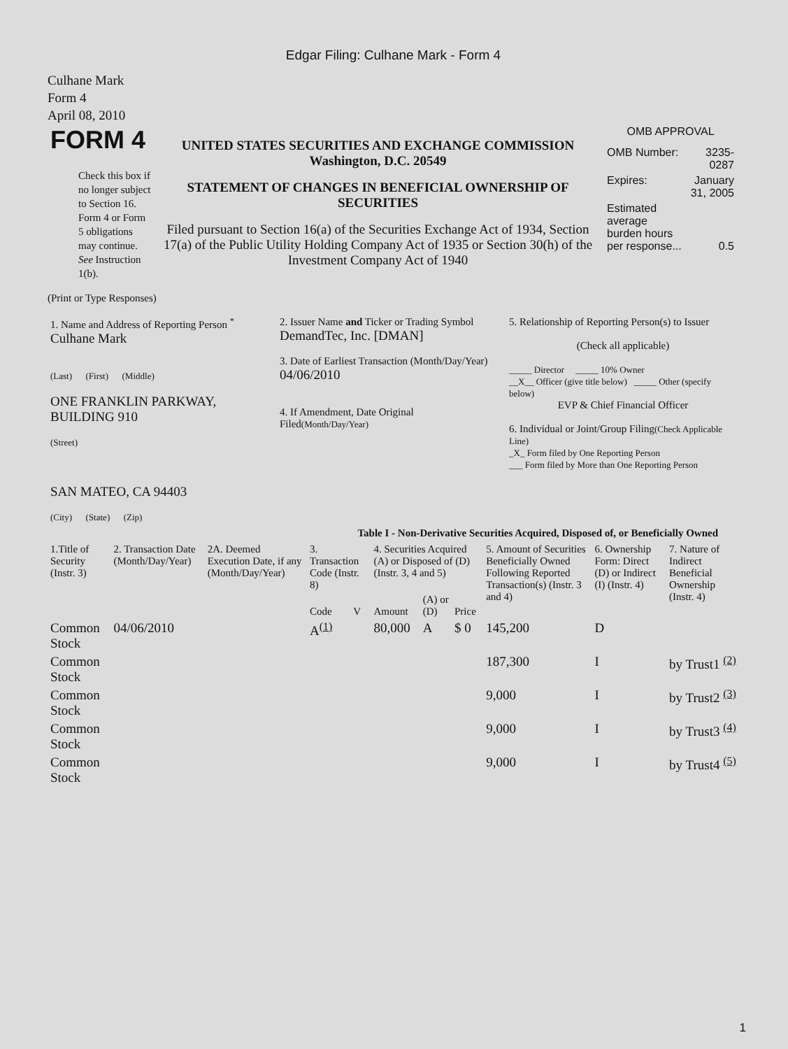Edgar Filing: Culhane Mark - Form 4
Culhane Mark
Form 4
April 08, 2010
| FORM 4 Check this box if no longer subject to Section 16. Form 4 or Form 5 obligations may continue. See Instruction 1(b). | UNITED STATES SECURITIES AND EXCHANGE COMMISSION Washington, D.C. 20549 STATEMENT OF CHANGES IN BENEFICIAL OWNERSHIP OF SECURITIES Filed pursuant to Section 16(a) of the Securities Exchange Act of 1934, Section 17(a) of the Public Utility Holding Company Act of 1935 or Section 30(h) of the Investment Company Act of 1940 | OMB APPROVAL / OMB Number: / 3235-0287 / / Expires: / January 31, 2005 / / Estimated average burden hours per response... / 0.5 / |
(Print or Type Responses)
| 1. Name and Address of Reporting Person <sup>*</sup> Culhane Mark (Last) (First) (Middle) ONE FRANKLIN PARKWAY, BUILDING 910 (Street) SAN MATEO, CA 94403 (City) (State) (Zip) | 2. Issuer Name and Ticker or Trading Symbol DemandTec, Inc. [DMAN] 3. Date of Earliest Transaction (Month/Day/Year) 04/06/2010 4. If Amendment, Date Original Filed (Month/Day/Year) | 5. Relationship of Reporting Person(s) to Issuer (Check all applicable) _____ Director _____ 10% Owner __X__ Officer (give title below) _____ Other (specify below) EVP & Chief Financial Officer 6. Individual or Joint/Group Filing (Check Applicable Line) _X_ Form filed by One Reporting Person ___ Form filed by More than One Reporting Person |
Table I - Non-Derivative Securities Acquired, Disposed of, or Beneficially Owned
| 1.Title of Security (Instr. 3) | 2. Transaction Date (Month/Day/Year) | 2A. Deemed Execution Date, if any (Month/Day/Year) | 3. Transaction Code (Instr. 8) | | 4. Securities Acquired (A) or Disposed of (D) (Instr. 3, 4 and 5) | | | 5. Amount of Securities Beneficially Owned Following Reported Transaction(s) (Instr. 3 and 4) | 6. Ownership Form: Direct (D) or Indirect (I) (Instr. 4) | 7. Nature of Indirect Beneficial Ownership (Instr. 4) |
| --- | --- | --- | --- | --- | --- | --- | --- | --- | --- | --- |
| | | | Code | V | Amount | (A) or (D) | Price | | | |
| Common Stock | 04/06/2010 | | A<sup>(1)</sup> | | 80,000 | A | $ 0 | 145,200 | D | |
| Common Stock | | | | | | | | 187,300 | I | by Trust1 <sup>(2)</sup> |
| Common Stock | | | | | | | | 9,000 | I | by Trust2 <sup>(3)</sup> |
| Common Stock | | | | | | | | 9,000 | I | by Trust3 <sup>(4)</sup> |
| Common Stock | | | | | | | | 9,000 | I | by Trust4 <sup>(5)</sup> |
1